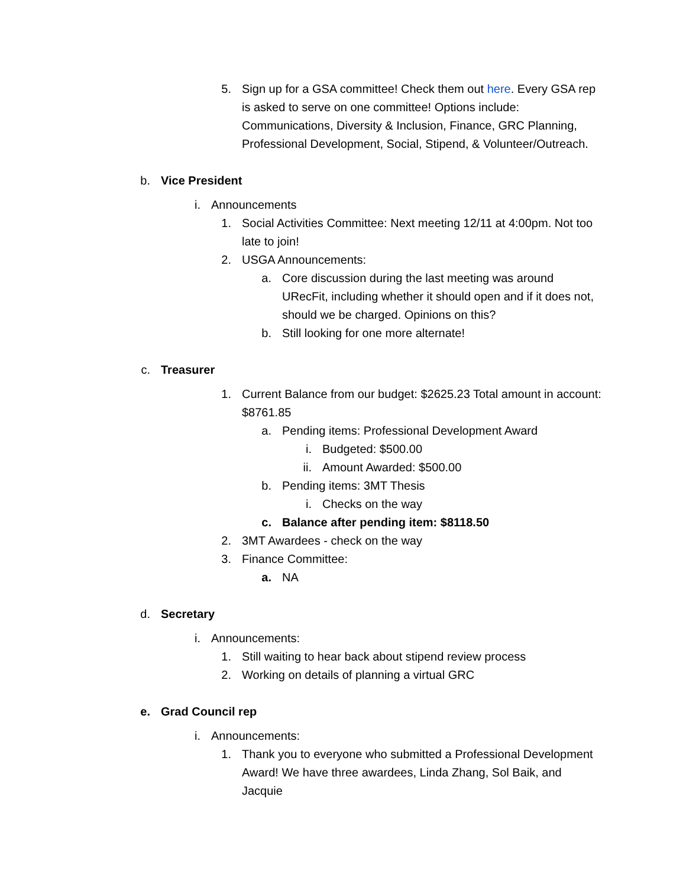5. Sign up for a GSA committee! Check them out here. Every GSA rep is asked to serve on one committee! Options include: Communications, Diversity & Inclusion, Finance, GRC Planning, Professional Development, Social, Stipend, & Volunteer/Outreach.
b. Vice President
i. Announcements
1. Social Activities Committee: Next meeting 12/11 at 4:00pm. Not too late to join!
2. USGA Announcements:
a. Core discussion during the last meeting was around URecFit, including whether it should open and if it does not, should we be charged. Opinions on this?
b. Still looking for one more alternate!
c. Treasurer
1. Current Balance from our budget: $2625.23 Total amount in account: $8761.85
a. Pending items: Professional Development Award
i. Budgeted: $500.00
ii. Amount Awarded: $500.00
b. Pending items: 3MT Thesis
i. Checks on the way
c. Balance after pending item: $8118.50
2. 3MT Awardees - check on the way
3. Finance Committee:
a. NA
d. Secretary
i. Announcements:
1. Still waiting to hear back about stipend review process
2. Working on details of planning a virtual GRC
e. Grad Council rep
i. Announcements:
1. Thank you to everyone who submitted a Professional Development Award! We have three awardees, Linda Zhang, Sol Baik, and Jacquie